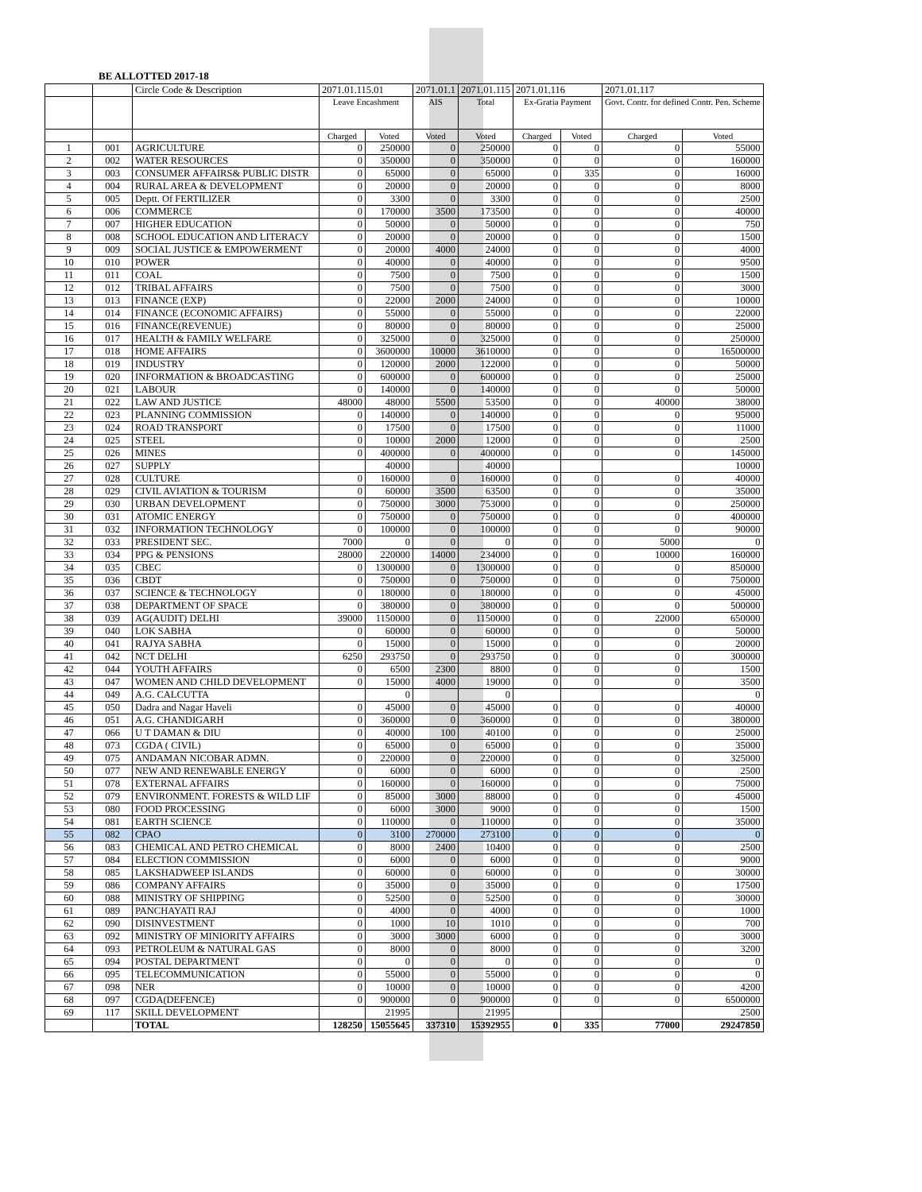BE ALLOTTED 2017-18
| | | Circle Code & Description | 2071.01.115.01 | | 2071.01.1 | 2071.01.115 | 2071.01.116 | | 2071.01.117 | |
| | | | Leave Encashment | | AIS | Total | Ex-Gratia Payment | | Govt. Contr. for defined Contr. Pen. Scheme | |
| | | | Charged | Voted | Voted | Voted | Charged | Voted | Charged | Voted |
| 1 | 001 | AGRICULTURE | 0 | 250000 | 0 | 250000 | 0 | 0 | 0 | 55000 |
| 2 | 002 | WATER RESOURCES | 0 | 350000 | 0 | 350000 | 0 | 0 | 0 | 160000 |
| 3 | 003 | CONSUMER AFFAIRS& PUBLIC DISTR | 0 | 65000 | 0 | 65000 | 0 | 335 | 0 | 16000 |
| 4 | 004 | RURAL AREA & DEVELOPMENT | 0 | 20000 | 0 | 20000 | 0 | 0 | 0 | 8000 |
| 5 | 005 | Deptt. Of FERTILIZER | 0 | 3300 | 0 | 3300 | 0 | 0 | 0 | 2500 |
| 6 | 006 | COMMERCE | 0 | 170000 | 3500 | 173500 | 0 | 0 | 0 | 40000 |
| 7 | 007 | HIGHER EDUCATION | 0 | 50000 | 0 | 50000 | 0 | 0 | 0 | 750 |
| 8 | 008 | SCHOOL EDUCATION AND LITERACY | 0 | 20000 | 0 | 20000 | 0 | 0 | 0 | 1500 |
| 9 | 009 | SOCIAL JUSTICE & EMPOWERMENT | 0 | 20000 | 4000 | 24000 | 0 | 0 | 0 | 4000 |
| 10 | 010 | POWER | 0 | 40000 | 0 | 40000 | 0 | 0 | 0 | 9500 |
| 11 | 011 | COAL | 0 | 7500 | 0 | 7500 | 0 | 0 | 0 | 1500 |
| 12 | 012 | TRIBAL AFFAIRS | 0 | 7500 | 0 | 7500 | 0 | 0 | 0 | 3000 |
| 13 | 013 | FINANCE (EXP) | 0 | 22000 | 2000 | 24000 | 0 | 0 | 0 | 10000 |
| 14 | 014 | FINANCE (ECONOMIC AFFAIRS) | 0 | 55000 | 0 | 55000 | 0 | 0 | 0 | 22000 |
| 15 | 016 | FINANCE(REVENUE) | 0 | 80000 | 0 | 80000 | 0 | 0 | 0 | 25000 |
| 16 | 017 | HEALTH & FAMILY WELFARE | 0 | 325000 | 0 | 325000 | 0 | 0 | 0 | 250000 |
| 17 | 018 | HOME AFFAIRS | 0 | 3600000 | 10000 | 3610000 | 0 | 0 | 0 | 16500000 |
| 18 | 019 | INDUSTRY | 0 | 120000 | 2000 | 122000 | 0 | 0 | 0 | 50000 |
| 19 | 020 | INFORMATION & BROADCASTING | 0 | 600000 | 0 | 600000 | 0 | 0 | 0 | 25000 |
| 20 | 021 | LABOUR | 0 | 140000 | 0 | 140000 | 0 | 0 | 0 | 50000 |
| 21 | 022 | LAW AND JUSTICE | 48000 | 48000 | 5500 | 53500 | 0 | 0 | 40000 | 38000 |
| 22 | 023 | PLANNING COMMISSION | 0 | 140000 | 0 | 140000 | 0 | 0 | 0 | 95000 |
| 23 | 024 | ROAD TRANSPORT | 0 | 17500 | 0 | 17500 | 0 | 0 | 0 | 11000 |
| 24 | 025 | STEEL | 0 | 10000 | 2000 | 12000 | 0 | 0 | 0 | 2500 |
| 25 | 026 | MINES | 0 | 400000 | 0 | 400000 | 0 | 0 | 0 | 145000 |
| 26 | 027 | SUPPLY | | 40000 | | 40000 | | | | 10000 |
| 27 | 028 | CULTURE | 0 | 160000 | 0 | 160000 | 0 | 0 | 0 | 40000 |
| 28 | 029 | CIVIL AVIATION & TOURISM | 0 | 60000 | 3500 | 63500 | 0 | 0 | 0 | 35000 |
| 29 | 030 | URBAN DEVELOPMENT | 0 | 750000 | 3000 | 753000 | 0 | 0 | 0 | 250000 |
| 30 | 031 | ATOMIC ENERGY | 0 | 750000 | 0 | 750000 | 0 | 0 | 0 | 400000 |
| 31 | 032 | INFORMATION TECHNOLOGY | 0 | 100000 | 0 | 100000 | 0 | 0 | 0 | 90000 |
| 32 | 033 | PRESIDENT SEC. | 7000 | 0 | 0 | 0 | 0 | 0 | 5000 | 0 |
| 33 | 034 | PPG & PENSIONS | 28000 | 220000 | 14000 | 234000 | 0 | 0 | 10000 | 160000 |
| 34 | 035 | CBEC | 0 | 1300000 | 0 | 1300000 | 0 | 0 | 0 | 850000 |
| 35 | 036 | CBDT | 0 | 750000 | 0 | 750000 | 0 | 0 | 0 | 750000 |
| 36 | 037 | SCIENCE & TECHNOLOGY | 0 | 180000 | 0 | 180000 | 0 | 0 | 0 | 45000 |
| 37 | 038 | DEPARTMENT OF SPACE | 0 | 380000 | 0 | 380000 | 0 | 0 | 0 | 500000 |
| 38 | 039 | AG(AUDIT) DELHI | 39000 | 1150000 | 0 | 1150000 | 0 | 0 | 22000 | 650000 |
| 39 | 040 | LOK SABHA | 0 | 60000 | 0 | 60000 | 0 | 0 | 0 | 50000 |
| 40 | 041 | RAJYA SABHA | 0 | 15000 | 0 | 15000 | 0 | 0 | 0 | 20000 |
| 41 | 042 | NCT DELHI | 6250 | 293750 | 0 | 293750 | 0 | 0 | 0 | 300000 |
| 42 | 044 | YOUTH AFFAIRS | 0 | 6500 | 2300 | 8800 | 0 | 0 | 0 | 1500 |
| 43 | 047 | WOMEN AND CHILD DEVELOPMENT | 0 | 15000 | 4000 | 19000 | 0 | 0 | 0 | 3500 |
| 44 | 049 | A.G. CALCUTTA | | 0 | | 0 | | | | 0 |
| 45 | 050 | Dadra and Nagar Haveli | 0 | 45000 | 0 | 45000 | 0 | 0 | 0 | 40000 |
| 46 | 051 | A.G. CHANDIGARH | 0 | 360000 | 0 | 360000 | 0 | 0 | 0 | 380000 |
| 47 | 066 | U T DAMAN & DIU | 0 | 40000 | 100 | 40100 | 0 | 0 | 0 | 25000 |
| 48 | 073 | CGDA ( CIVIL) | 0 | 65000 | 0 | 65000 | 0 | 0 | 0 | 35000 |
| 49 | 075 | ANDAMAN NICOBAR ADMN. | 0 | 220000 | 0 | 220000 | 0 | 0 | 0 | 325000 |
| 50 | 077 | NEW AND RENEWABLE ENERGY | 0 | 6000 | 0 | 6000 | 0 | 0 | 0 | 2500 |
| 51 | 078 | EXTERNAL AFFAIRS | 0 | 160000 | 0 | 160000 | 0 | 0 | 0 | 75000 |
| 52 | 079 | ENVIRONMENT. FORESTS & WILD LIF | 0 | 85000 | 3000 | 88000 | 0 | 0 | 0 | 45000 |
| 53 | 080 | FOOD PROCESSING | 0 | 6000 | 3000 | 9000 | 0 | 0 | 0 | 1500 |
| 54 | 081 | EARTH SCIENCE | 0 | 110000 | 0 | 110000 | 0 | 0 | 0 | 35000 |
| 55 | 082 | CPAO | 0 | 3100 | 270000 | 273100 | 0 | 0 | 0 | 0 |
| 56 | 083 | CHEMICAL AND PETRO CHEMICAL | 0 | 8000 | 2400 | 10400 | 0 | 0 | 0 | 2500 |
| 57 | 084 | ELECTION COMMISSION | 0 | 6000 | 0 | 6000 | 0 | 0 | 0 | 9000 |
| 58 | 085 | LAKSHADWEEP ISLANDS | 0 | 60000 | 0 | 60000 | 0 | 0 | 0 | 30000 |
| 59 | 086 | COMPANY AFFAIRS | 0 | 35000 | 0 | 35000 | 0 | 0 | 0 | 17500 |
| 60 | 088 | MINISTRY OF SHIPPING | 0 | 52500 | 0 | 52500 | 0 | 0 | 0 | 30000 |
| 61 | 089 | PANCHAYATI RAJ | 0 | 4000 | 0 | 4000 | 0 | 0 | 0 | 1000 |
| 62 | 090 | DISINVESTMENT | 0 | 1000 | 10 | 1010 | 0 | 0 | 0 | 700 |
| 63 | 092 | MINISTRY OF MINIORITY AFFAIRS | 0 | 3000 | 3000 | 6000 | 0 | 0 | 0 | 3000 |
| 64 | 093 | PETROLEUM & NATURAL GAS | 0 | 8000 | 0 | 8000 | 0 | 0 | 0 | 3200 |
| 65 | 094 | POSTAL DEPARTMENT | 0 | 0 | 0 | 0 | 0 | 0 | 0 | 0 |
| 66 | 095 | TELECOMMUNICATION | 0 | 55000 | 0 | 55000 | 0 | 0 | 0 | 0 |
| 67 | 098 | NER | 0 | 10000 | 0 | 10000 | 0 | 0 | 0 | 4200 |
| 68 | 097 | CGDA(DEFENCE) | 0 | 900000 | 0 | 900000 | 0 | 0 | 0 | 6500000 |
| 69 | 117 | SKILL DEVELOPMENT | | 21995 | | 21995 | | | | 2500 |
| | | TOTAL | 128250 | 15055645 | 337310 | 15392955 | 0 | 335 | 77000 | 29247850 |